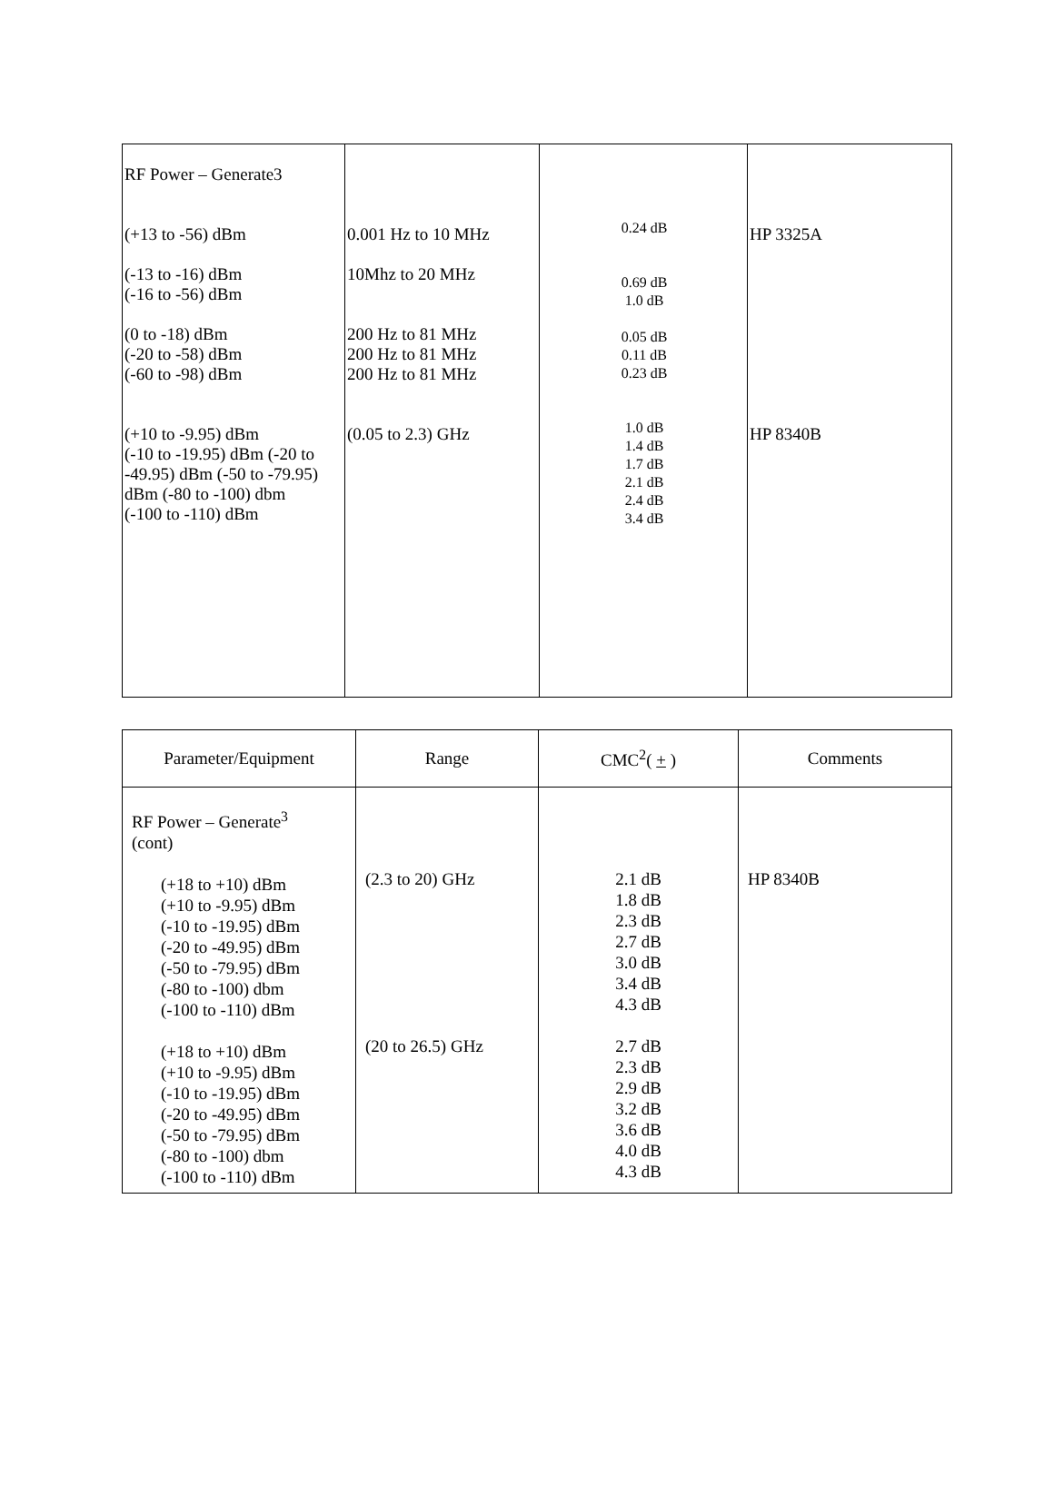| RF Power – Generate3 (+13 to -56) dBm (-13 to -16) dBm (-16 to -56) dBm (0 to -18) dBm (-20 to -58) dBm (-60 to -98) dBm (+10 to -9.95) dBm (-10 to -19.95) dBm (-20 to -49.95) dBm (-50 to -79.95) dBm (-80 to -100) dbm (-100 to -110) dBm | 0.001 Hz to 10 MHz 10Mhz to 20 MHz 200 Hz to 81 MHz 200 Hz to 81 MHz 200 Hz to 81 MHz (0.05 to 2.3) GHz | 0.24 dB 0.69 dB 1.0 dB 0.05 dB 0.11 dB 0.23 dB 1.0 dB 1.4 dB 1.7 dB 2.1 dB 2.4 dB 3.4 dB | HP 3325A HP 8340B |
| Parameter/Equipment | Range | CMC<sup>2</sup>( + ) | Comments |
| --- | --- | --- | --- |
| RF Power – Generate<sup>3</sup> (cont) (+18 to +10) dBm (+10 to -9.95) dBm (-10 to -19.95) dBm (-20 to -49.95) dBm (-50 to -79.95) dBm (-80 to -100) dbm (-100 to -110) dBm (+18 to +10) dBm (+10 to -9.95) dBm (-10 to -19.95) dBm (-20 to -49.95) dBm (-50 to -79.95) dBm (-80 to -100) dbm (-100 to -110) dBm | (2.3 to 20) GHz (20 to 26.5) GHz | 2.1 dB 1.8 dB 2.3 dB 2.7 dB 3.0 dB 3.4 dB 4.3 dB 2.7 dB 2.3 dB 2.9 dB 3.2 dB 3.6 dB 4.0 dB 4.3 dB | HP 8340B |